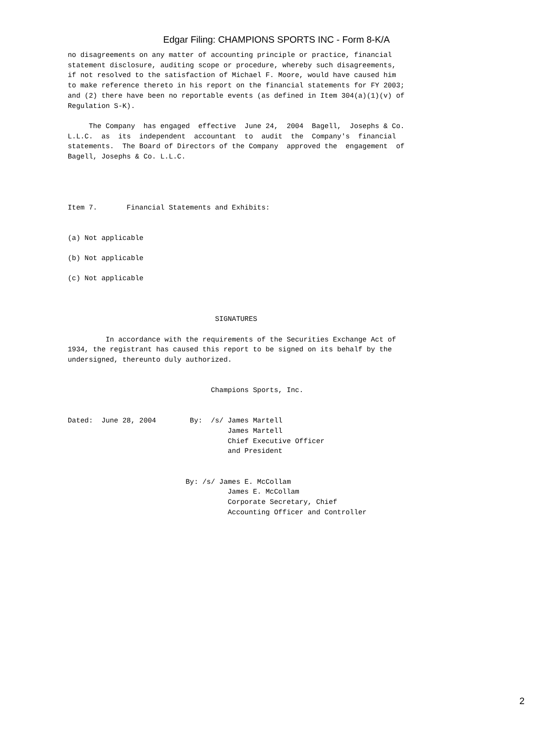Edgar Filing: CHAMPIONS SPORTS INC - Form 8-K/A
no disagreements on any matter of accounting principle or practice, financial
statement disclosure, auditing scope or procedure, whereby such disagreements,
if not resolved to the satisfaction of Michael F. Moore, would have caused him
to make reference thereto in his report on the financial statements for FY 2003;
and (2) there have been no reportable events (as defined in Item 304(a)(1)(v) of
Regulation S-K).

     The Company  has engaged  effective  June 24,  2004  Bagell,  Josephs & Co.
L.L.C.  as  its  independent  accountant  to  audit  the  Company's  financial
statements.  The Board of Directors of the Company  approved the  engagement  of
Bagell, Josephs & Co. L.L.C.




Item 7.       Financial Statements and Exhibits:


(a) Not applicable

(b) Not applicable

(c) Not applicable



                                   SIGNATURES

         In accordance with the requirements of the Securities Exchange Act of
1934, the registrant has caused this report to be signed on its behalf by the
undersigned, thereunto duly authorized.


                                  Champions Sports, Inc.


Dated:  June 28, 2004        By:  /s/ James Martell
                                      James Martell
                                      Chief Executive Officer
                                      and President


                            By: /s/ James E. McCollam
                                      James E. McCollam
                                      Corporate Secretary, Chief
                                      Accounting Officer and Controller
2